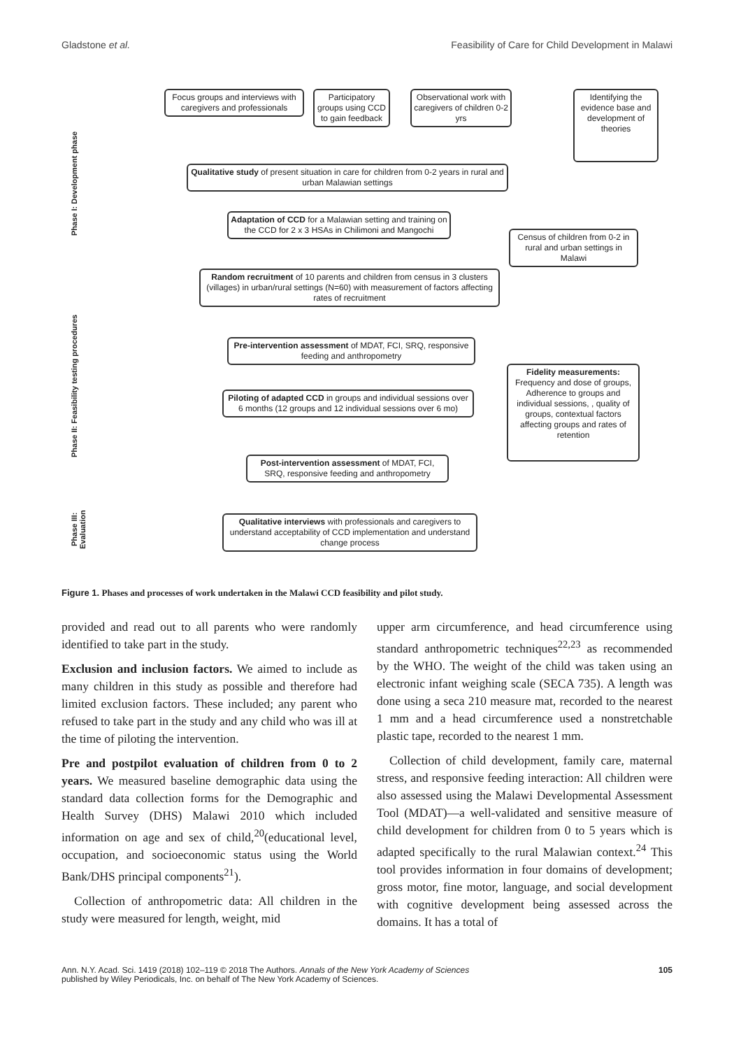Gladstone et al. Feasibility of Care for Child Development in Malawi
Phase I: Development phase
Phase II: Feasibility testing procedures
Phase III: Evaluation
Focus groups and interviews with caregivers and professionals
Participatory groups using CCD to gain feedback
Observational work with caregivers of children 0-2 yrs
Identifying the evidence base and development of theories
Qualitative study of present situation in care for children from 0-2 years in rural and urban Malawian settings
Adaptation of CCD for a Malawian setting and training on the CCD for 2 x 3 HSAs in Chilimoni and Mangochi
Census of children from 0-2 in rural and urban settings in Malawi
Random recruitment of 10 parents and children from census in 3 clusters (villages) in urban/rural settings (N=60) with measurement of factors affecting rates of recruitment
Pre-intervention assessment of MDAT, FCI, SRQ, responsive feeding and anthropometry
Fidelity measurements: Frequency and dose of groups, Adherence to groups and individual sessions, , quality of groups, contextual factors affecting groups and rates of retention
Piloting of adapted CCD in groups and individual sessions over 6 months (12 groups and 12 individual sessions over 6 mo)
Post-intervention assessment of MDAT, FCI, SRQ, responsive feeding and anthropometry
Qualitative interviews with professionals and caregivers to understand acceptability of CCD implementation and understand change process
Figure 1. Phases and processes of work undertaken in the Malawi CCD feasibility and pilot study.
provided and read out to all parents who were randomly identified to take part in the study.
Exclusion and inclusion factors. We aimed to include as many children in this study as possible and therefore had limited exclusion factors. These included; any parent who refused to take part in the study and any child who was ill at the time of piloting the intervention.
Pre and postpilot evaluation of children from 0 to 2 years. We measured baseline demographic data using the standard data collection forms for the Demographic and Health Survey (DHS) Malawi 2010 which included information on age and sex of child,<sup>20</sup>(educational level, occupation, and socioeconomic status using the World Bank/DHS principal components<sup>21</sup>).
Collection of anthropometric data: All children in the study were measured for length, weight, mid
upper arm circumference, and head circumference using standard anthropometric techniques<sup>22,23</sup> as recommended by the WHO. The weight of the child was taken using an electronic infant weighing scale (SECA 735). A length was done using a seca 210 measure mat, recorded to the nearest 1 mm and a head circumference used a nonstretchable plastic tape, recorded to the nearest 1 mm.
Collection of child development, family care, maternal stress, and responsive feeding interaction: All children were also assessed using the Malawi Developmental Assessment Tool (MDAT)—a well-validated and sensitive measure of child development for children from 0 to 5 years which is adapted specifically to the rural Malawian context.<sup>24</sup> This tool provides information in four domains of development; gross motor, fine motor, language, and social development with cognitive development being assessed across the domains. It has a total of
Ann. N.Y. Acad. Sci. 1419 (2018) 102–119 © 2018 The Authors. Annals of the New York Academy of Sciences
published by Wiley Periodicals, Inc. on behalf of The New York Academy of Sciences. 105